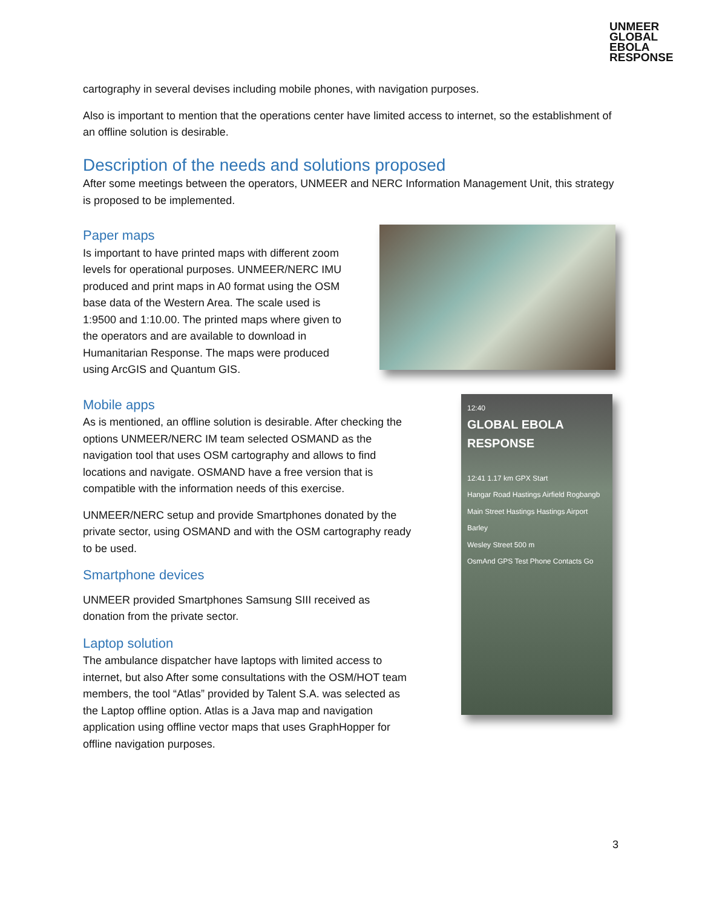UNMEER
GLOBAL
EBOLA
RESPONSE
cartography in several devises including mobile phones, with navigation purposes.
Also is important to mention that the operations center have limited access to internet, so the establishment of an offline solution is desirable.
Description of the needs and solutions proposed
After some meetings between the operators, UNMEER and NERC Information Management Unit, this strategy is proposed to be implemented.
Paper maps
Is important to have printed maps with different zoom levels for operational purposes. UNMEER/NERC IMU produced and print maps in A0 format using the OSM base data of the Western Area. The scale used is 1:9500 and 1:10.00. The printed maps where given to the operators and are available to download in Humanitarian Response. The maps were produced using ArcGIS and Quantum GIS.
Mobile apps
As is mentioned, an offline solution is desirable. After checking the options UNMEER/NERC IM team selected OSMAND as the navigation tool that uses OSM cartography and allows to find locations and navigate. OSMAND have a free version that is compatible with the information needs of this exercise.
UNMEER/NERC setup and provide Smartphones donated by the private sector, using OSMAND and with the OSM cartography ready to be used.
Smartphone devices
UNMEER provided Smartphones Samsung SIII received as donation from the private sector.
Laptop solution
The ambulance dispatcher have laptops with limited access to internet, but also After some consultations with the OSM/HOT team members, the tool “Atlas” provided by Talent S.A. was selected as the Laptop offline option. Atlas is a Java map and navigation application using offline vector maps that uses GraphHopper for offline navigation purposes.
12:40
GLOBAL EBOLA RESPONSE
12:41 1.17 km GPX Start
Hangar Road Hastings Airfield Rogbangb
Main Street Hastings Hastings Airport Barley
Wesley Street 500 m
OsmAnd GPS Test Phone Contacts Go
3